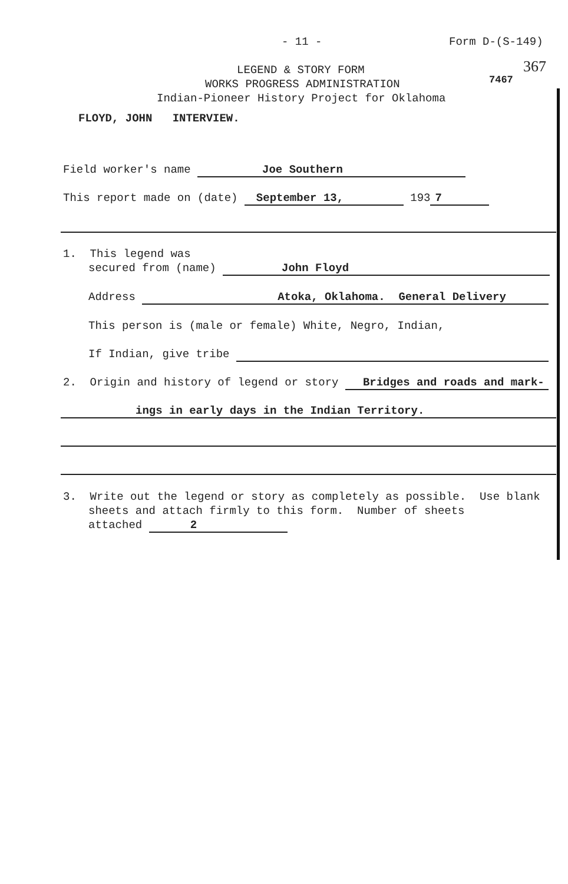- 11 - Form D-(S-149)
367
LEGEND & STORY FORM
WORKS PROGRESS ADMINISTRATION 7467
Indian-Pioneer History Project for Oklahoma
FLOYD, JOHN INTERVIEW.
Field worker's name Joe Southern
This report made on (date) September 13, 193 7
1. This legend was
secured from (name) John Floyd
Address Atoka, Oklahoma. General Delivery
This person is (male or female) White, Negro, Indian,
If Indian, give tribe
2. Origin and history of legend or story Bridges and roads and mark-
ings in early days in the Indian Territory.
3. Write out the legend or story as completely as possible. Use blank
sheets and attach firmly to this form. Number of sheets
attached 2